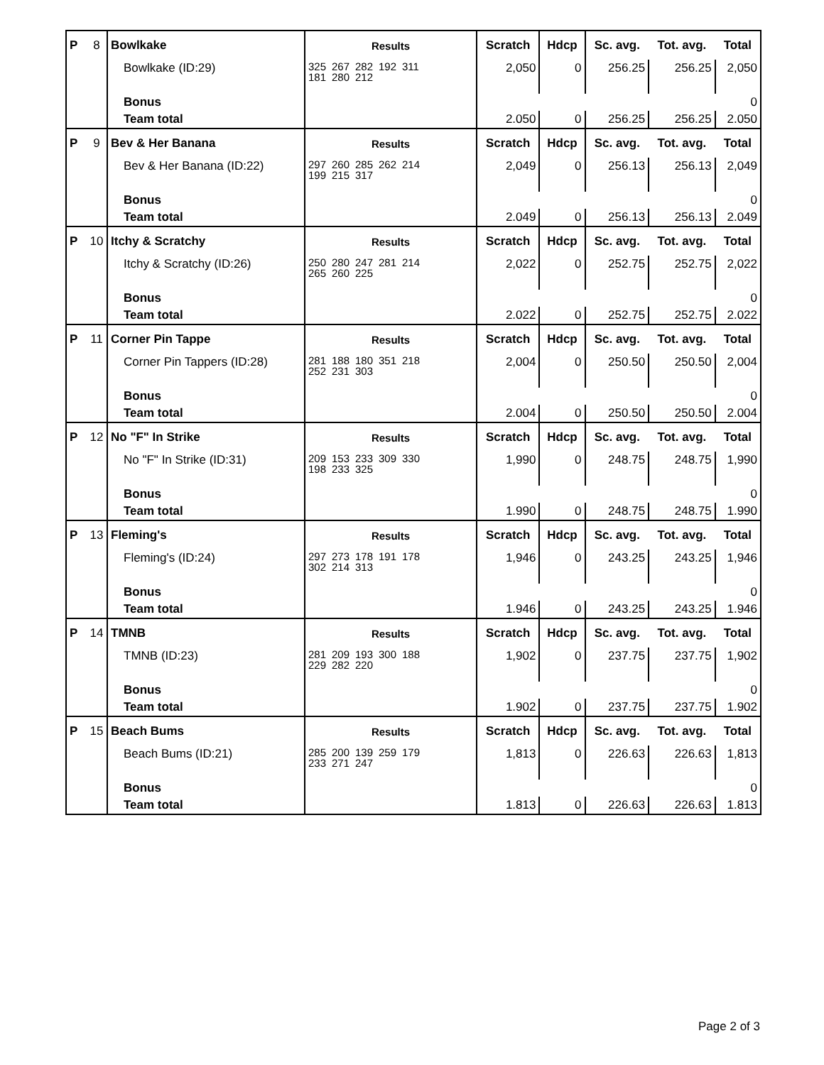| P | 8 | Bowlkake | Results | Scratch | Hdcp | Sc. avg. | Tot. avg. | Total |
| --- | --- | --- | --- | --- | --- | --- | --- | --- |
| | | Bowlkake (ID:29) | 325 267 282 192 311 181 280 212 | 2,050 | 0 | 256.25 | 256.25 | 2,050 |
| | | Bonus | | | | | | 0 |
| | | Team total | | 2.050 | 0 | 256.25 | 256.25 | 2.050 |
| P | 9 | Bev & Her Banana | Results | Scratch | Hdcp | Sc. avg. | Tot. avg. | Total |
| | | Bev & Her Banana (ID:22) | 297 260 285 262 214 199 215 317 | 2,049 | 0 | 256.13 | 256.13 | 2,049 |
| | | Bonus | | | | | | 0 |
| | | Team total | | 2.049 | 0 | 256.13 | 256.13 | 2.049 |
| P | 10 | Itchy & Scratchy | Results | Scratch | Hdcp | Sc. avg. | Tot. avg. | Total |
| | | Itchy & Scratchy (ID:26) | 250 280 247 281 214 265 260 225 | 2,022 | 0 | 252.75 | 252.75 | 2,022 |
| | | Bonus | | | | | | 0 |
| | | Team total | | 2.022 | 0 | 252.75 | 252.75 | 2.022 |
| P | 11 | Corner Pin Tappe | Results | Scratch | Hdcp | Sc. avg. | Tot. avg. | Total |
| | | Corner Pin Tappers (ID:28) | 281 188 180 351 218 252 231 303 | 2,004 | 0 | 250.50 | 250.50 | 2,004 |
| | | Bonus | | | | | | 0 |
| | | Team total | | 2.004 | 0 | 250.50 | 250.50 | 2.004 |
| P | 12 | No "F" In Strike | Results | Scratch | Hdcp | Sc. avg. | Tot. avg. | Total |
| | | No "F" In Strike (ID:31) | 209 153 233 309 330 198 233 325 | 1,990 | 0 | 248.75 | 248.75 | 1,990 |
| | | Bonus | | | | | | 0 |
| | | Team total | | 1.990 | 0 | 248.75 | 248.75 | 1.990 |
| P | 13 | Fleming's | Results | Scratch | Hdcp | Sc. avg. | Tot. avg. | Total |
| | | Fleming's (ID:24) | 297 273 178 191 178 302 214 313 | 1,946 | 0 | 243.25 | 243.25 | 1,946 |
| | | Bonus | | | | | | 0 |
| | | Team total | | 1.946 | 0 | 243.25 | 243.25 | 1.946 |
| P | 14 | TMNB | Results | Scratch | Hdcp | Sc. avg. | Tot. avg. | Total |
| | | TMNB (ID:23) | 281 209 193 300 188 229 282 220 | 1,902 | 0 | 237.75 | 237.75 | 1,902 |
| | | Bonus | | | | | | 0 |
| | | Team total | | 1.902 | 0 | 237.75 | 237.75 | 1.902 |
| P | 15 | Beach Bums | Results | Scratch | Hdcp | Sc. avg. | Tot. avg. | Total |
| | | Beach Bums (ID:21) | 285 200 139 259 179 233 271 247 | 1,813 | 0 | 226.63 | 226.63 | 1,813 |
| | | Bonus | | | | | | 0 |
| | | Team total | | 1.813 | 0 | 226.63 | 226.63 | 1.813 |
Page 2 of 3